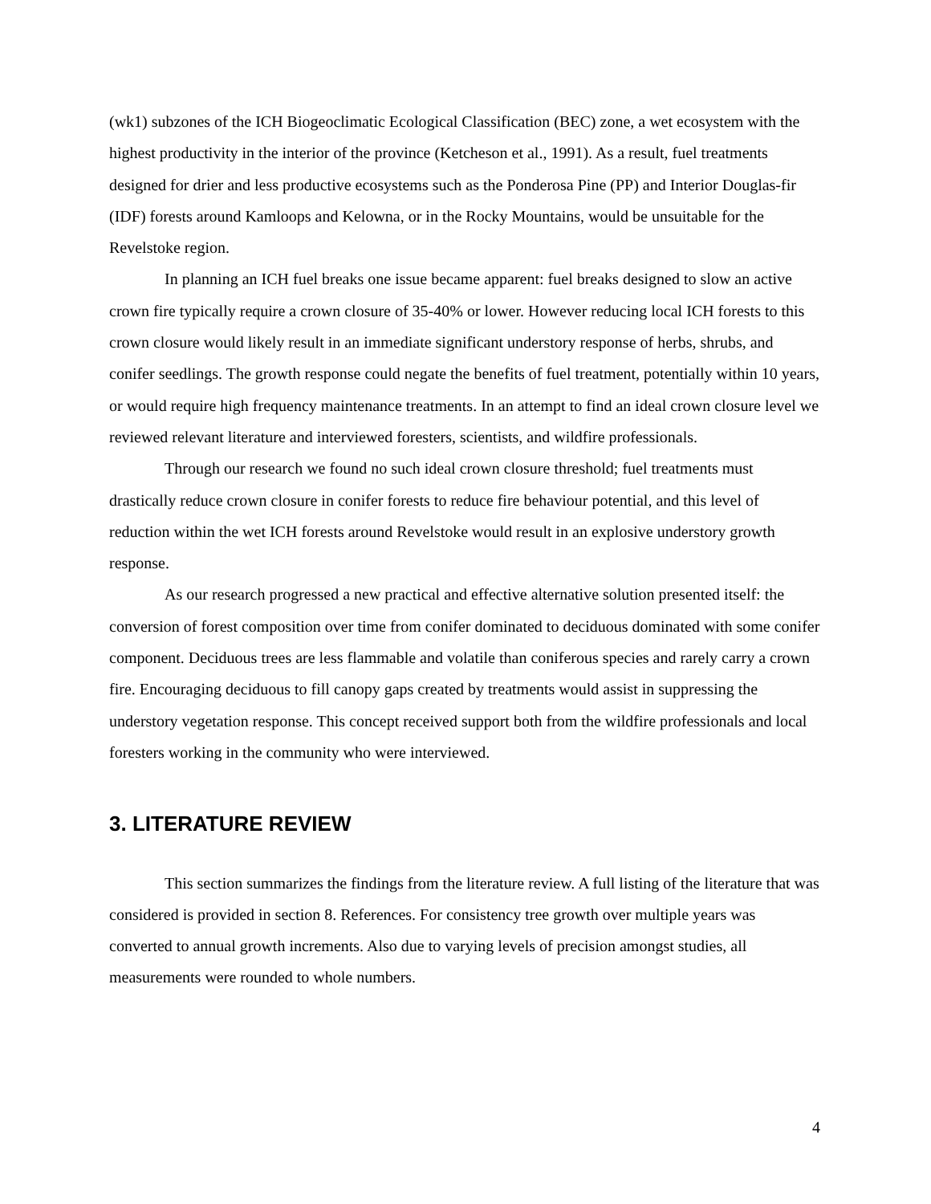(wk1) subzones of the ICH Biogeoclimatic Ecological Classification (BEC) zone, a wet ecosystem with the highest productivity in the interior of the province (Ketcheson et al., 1991). As a result, fuel treatments designed for drier and less productive ecosystems such as the Ponderosa Pine (PP) and Interior Douglas-fir (IDF) forests around Kamloops and Kelowna, or in the Rocky Mountains, would be unsuitable for the Revelstoke region.
In planning an ICH fuel breaks one issue became apparent: fuel breaks designed to slow an active crown fire typically require a crown closure of 35-40% or lower. However reducing local ICH forests to this crown closure would likely result in an immediate significant understory response of herbs, shrubs, and conifer seedlings. The growth response could negate the benefits of fuel treatment, potentially within 10 years, or would require high frequency maintenance treatments. In an attempt to find an ideal crown closure level we reviewed relevant literature and interviewed foresters, scientists, and wildfire professionals.
Through our research we found no such ideal crown closure threshold; fuel treatments must drastically reduce crown closure in conifer forests to reduce fire behaviour potential, and this level of reduction within the wet ICH forests around Revelstoke would result in an explosive understory growth response.
As our research progressed a new practical and effective alternative solution presented itself: the conversion of forest composition over time from conifer dominated to deciduous dominated with some conifer component. Deciduous trees are less flammable and volatile than coniferous species and rarely carry a crown fire. Encouraging deciduous to fill canopy gaps created by treatments would assist in suppressing the understory vegetation response. This concept received support both from the wildfire professionals and local foresters working in the community who were interviewed.
3. LITERATURE REVIEW
This section summarizes the findings from the literature review. A full listing of the literature that was considered is provided in section 8. References. For consistency tree growth over multiple years was converted to annual growth increments. Also due to varying levels of precision amongst studies, all measurements were rounded to whole numbers.
4